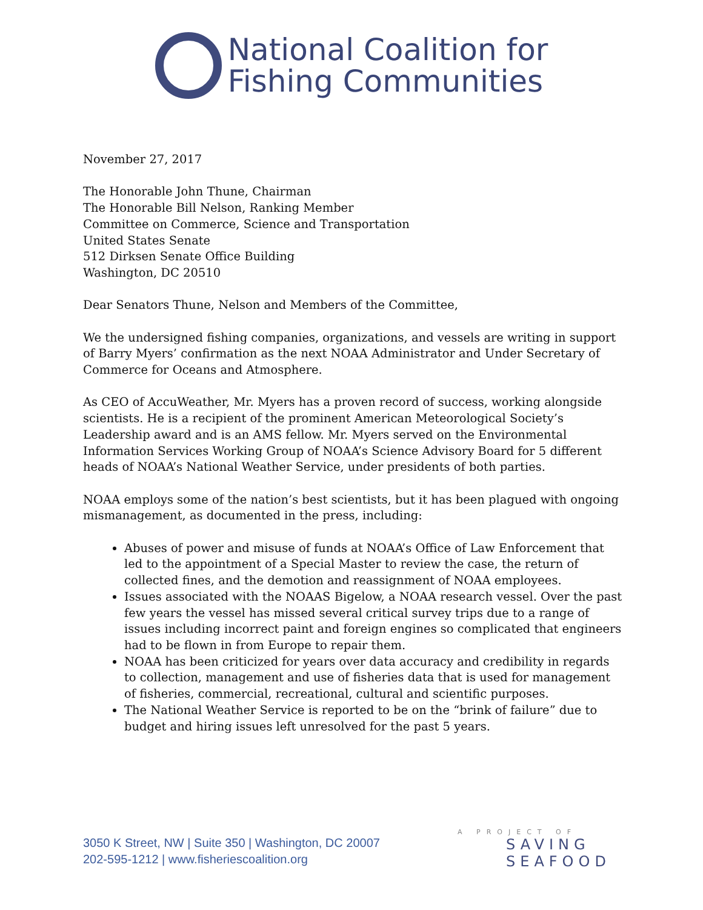National Coalition for
Fishing Communities
November 27, 2017
The Honorable John Thune, Chairman
The Honorable Bill Nelson, Ranking Member
Committee on Commerce, Science and Transportation
United States Senate
512 Dirksen Senate Office Building
Washington, DC 20510
Dear Senators Thune, Nelson and Members of the Committee,
We the undersigned fishing companies, organizations, and vessels are writing in support of Barry Myers’ confirmation as the next NOAA Administrator and Under Secretary of Commerce for Oceans and Atmosphere.
As CEO of AccuWeather, Mr. Myers has a proven record of success, working alongside scientists. He is a recipient of the prominent American Meteorological Society’s Leadership award and is an AMS fellow. Mr. Myers served on the Environmental Information Services Working Group of NOAA’s Science Advisory Board for 5 different heads of NOAA’s National Weather Service, under presidents of both parties.
NOAA employs some of the nation’s best scientists, but it has been plagued with ongoing mismanagement, as documented in the press, including:
Abuses of power and misuse of funds at NOAA’s Office of Law Enforcement that led to the appointment of a Special Master to review the case, the return of collected fines, and the demotion and reassignment of NOAA employees.
Issues associated with the NOAAS Bigelow, a NOAA research vessel. Over the past few years the vessel has missed several critical survey trips due to a range of issues including incorrect paint and foreign engines so complicated that engineers had to be flown in from Europe to repair them.
NOAA has been criticized for years over data accuracy and credibility in regards to collection, management and use of fisheries data that is used for management of fisheries, commercial, recreational, cultural and scientific purposes.
The National Weather Service is reported to be on the “brink of failure” due to budget and hiring issues left unresolved for the past 5 years.
3050 K Street, NW | Suite 350 | Washington, DC 20007
202-595-1212 | www.fisheriescoalition.org
A PROJECT OF
SAVING
SEAFOOD